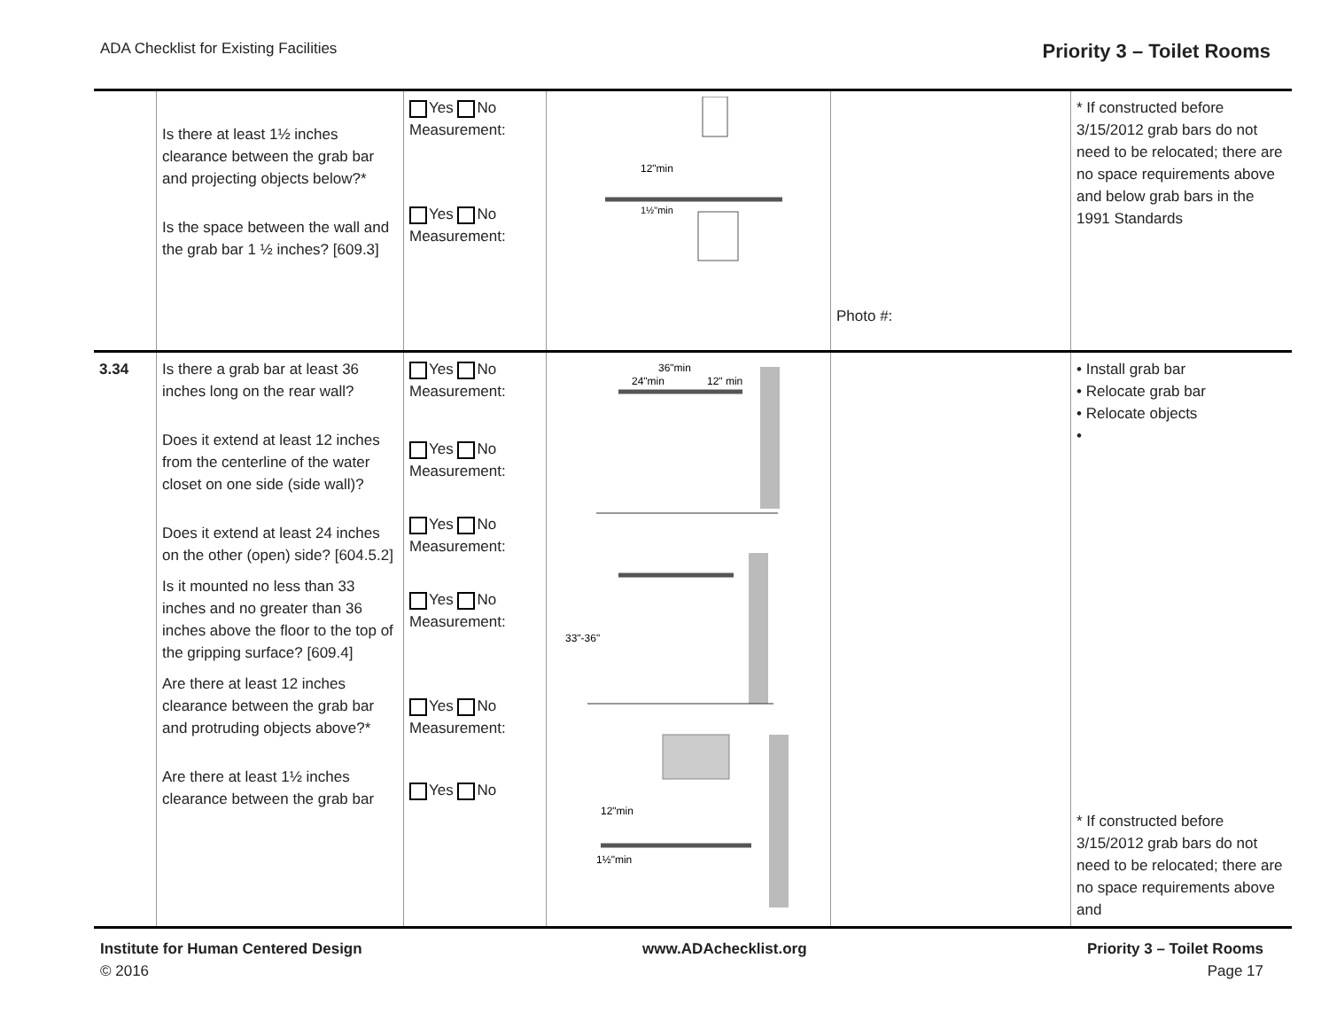ADA Checklist for Existing Facilities Priority 3 – Toilet Rooms
| | Is there at least 1½ inches clearance between the grab bar and projecting objects below?* Is the space between the wall and the grab bar 1 ½ inches? [609.3] | Yes No Measurement: Yes No Measurement: | 12"min 1½"min | Photo #: | * If constructed before 3/15/2012 grab bars do not need to be relocated; there are no space requirements above and below grab bars in the 1991 Standards |
| 3.34 | Is there a grab bar at least 36 inches long on the rear wall? Does it extend at least 12 inches from the centerline of the water closet on one side (side wall)? Does it extend at least 24 inches on the other (open) side? [604.5.2] Is it mounted no less than 33 inches and no greater than 36 inches above the floor to the top of the gripping surface? [609.4] Are there at least 12 inches clearance between the grab bar and protruding objects above?* Are there at least 1½ inches clearance between the grab bar | Yes No Measurement: Yes No Measurement: Yes No Measurement: Yes No Measurement: Yes No Measurement: Yes No | 36"min 24"min 12" min 33"-36" 12"min 1½"min | | • Install grab bar • Relocate grab bar • Relocate objects • * If constructed before 3/15/2012 grab bars do not need to be relocated; there are no space requirements above and |
Institute for Human Centered Design
© 2016
www.ADAchecklist.org Priority 3 – Toilet Rooms
Page 17